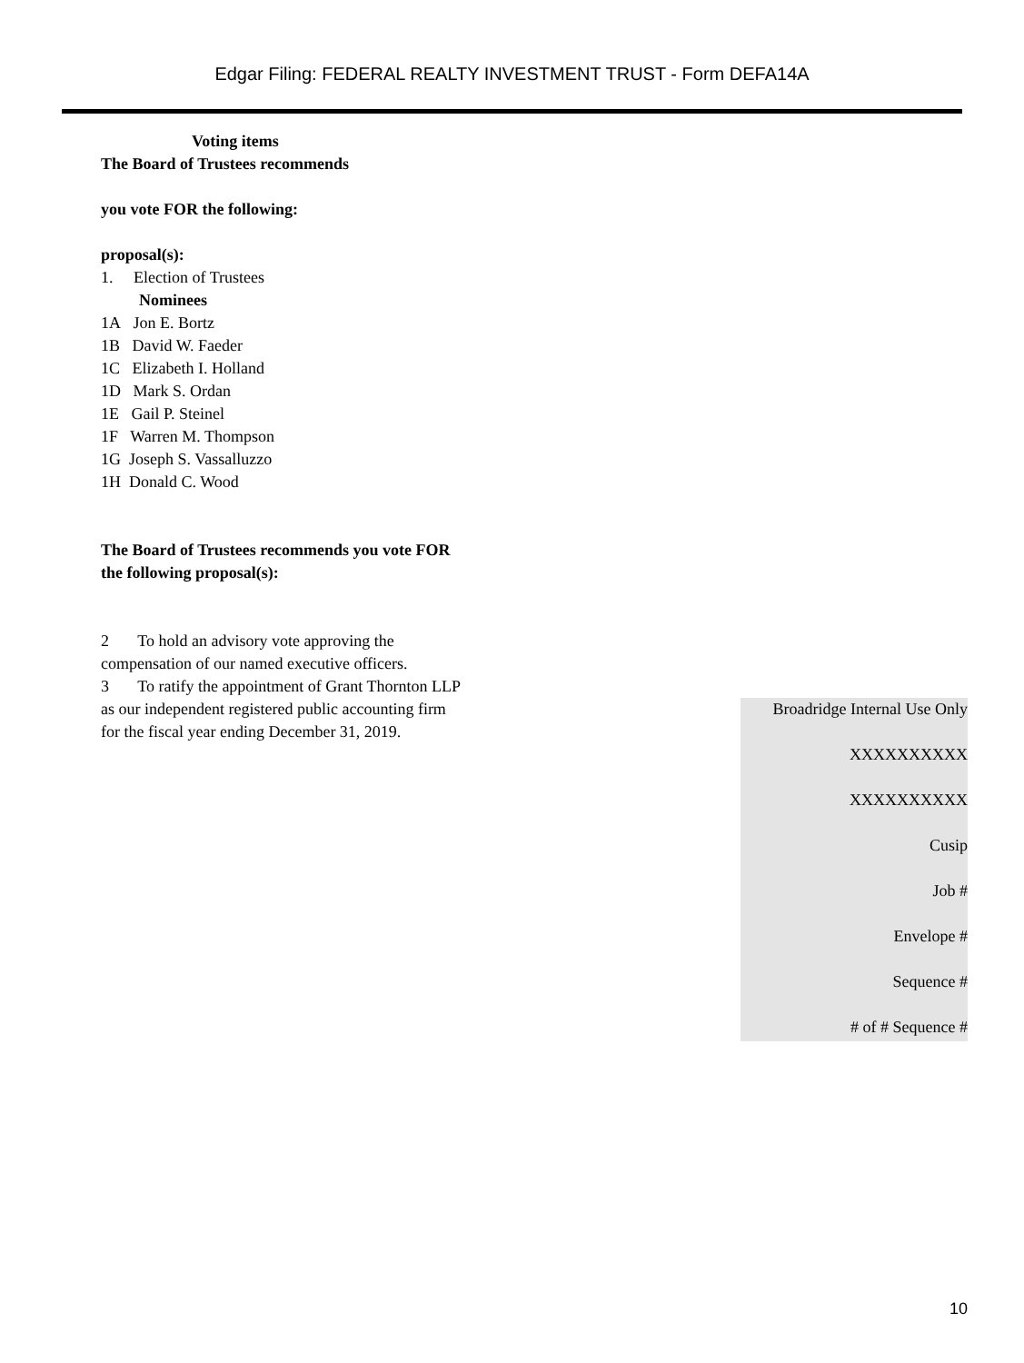Edgar Filing: FEDERAL REALTY INVESTMENT TRUST - Form DEFA14A
Voting items
The Board of Trustees recommends
you vote FOR the following:
proposal(s):
1. Election of Trustees
Nominees
1A Jon E. Bortz
1B David W. Faeder
1C Elizabeth I. Holland
1D Mark S. Ordan
1E Gail P. Steinel
1F Warren M. Thompson
1G Joseph S. Vassalluzzo
1H Donald C. Wood
The Board of Trustees recommends you vote FOR the following proposal(s):
2 To hold an advisory vote approving the compensation of our named executive officers.
3 To ratify the appointment of Grant Thornton LLP as our independent registered public accounting firm for the fiscal year ending December 31, 2019.
Broadridge Internal Use Only
XXXXXXXXXX
XXXXXXXXXX
Cusip
Job #
Envelope #
Sequence #
# of # Sequence #
10